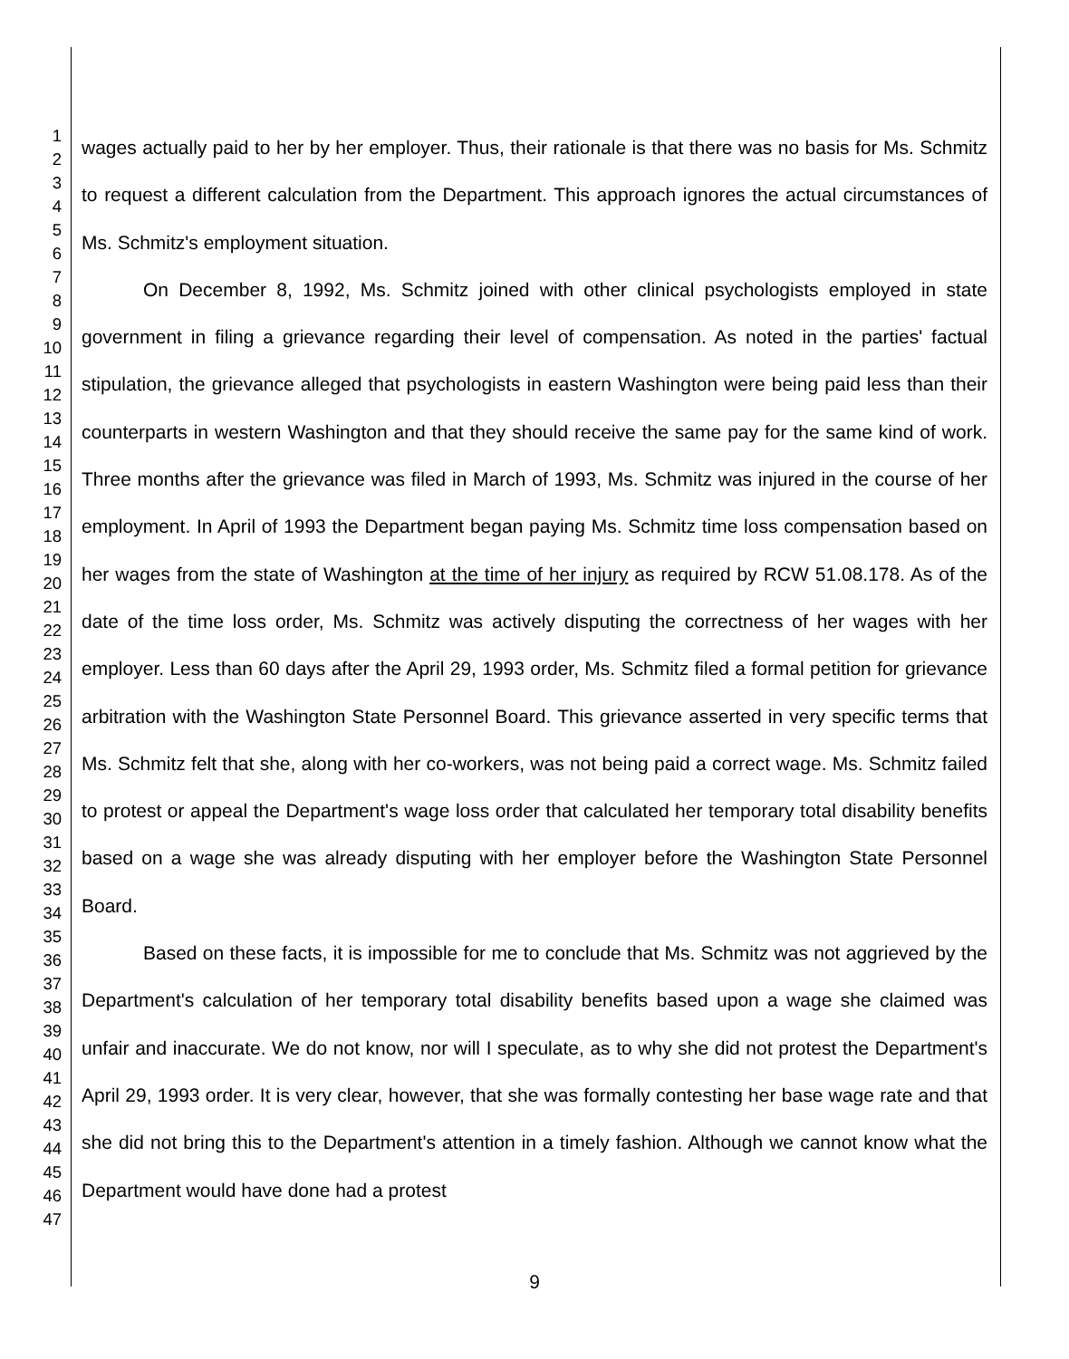1
2
3
4
5
6
7
8
9
10
11
12
13
14
15
16
17
18
19
20
21
22
23
24
25
26
27
28
29
30
31
32
33
34
35
36
37
38
39
40
41
42
43
44
45
46
47
wages actually paid to her by her employer. Thus, their rationale is that there was no basis for Ms. Schmitz to request a different calculation from the Department. This approach ignores the actual circumstances of Ms. Schmitz's employment situation.
On December 8, 1992, Ms. Schmitz joined with other clinical psychologists employed in state government in filing a grievance regarding their level of compensation. As noted in the parties' factual stipulation, the grievance alleged that psychologists in eastern Washington were being paid less than their counterparts in western Washington and that they should receive the same pay for the same kind of work. Three months after the grievance was filed in March of 1993, Ms. Schmitz was injured in the course of her employment. In April of 1993 the Department began paying Ms. Schmitz time loss compensation based on her wages from the state of Washington at the time of her injury as required by RCW 51.08.178. As of the date of the time loss order, Ms. Schmitz was actively disputing the correctness of her wages with her employer. Less than 60 days after the April 29, 1993 order, Ms. Schmitz filed a formal petition for grievance arbitration with the Washington State Personnel Board. This grievance asserted in very specific terms that Ms. Schmitz felt that she, along with her co-workers, was not being paid a correct wage. Ms. Schmitz failed to protest or appeal the Department's wage loss order that calculated her temporary total disability benefits based on a wage she was already disputing with her employer before the Washington State Personnel Board.
Based on these facts, it is impossible for me to conclude that Ms. Schmitz was not aggrieved by the Department's calculation of her temporary total disability benefits based upon a wage she claimed was unfair and inaccurate. We do not know, nor will I speculate, as to why she did not protest the Department's April 29, 1993 order. It is very clear, however, that she was formally contesting her base wage rate and that she did not bring this to the Department's attention in a timely fashion. Although we cannot know what the Department would have done had a protest
9